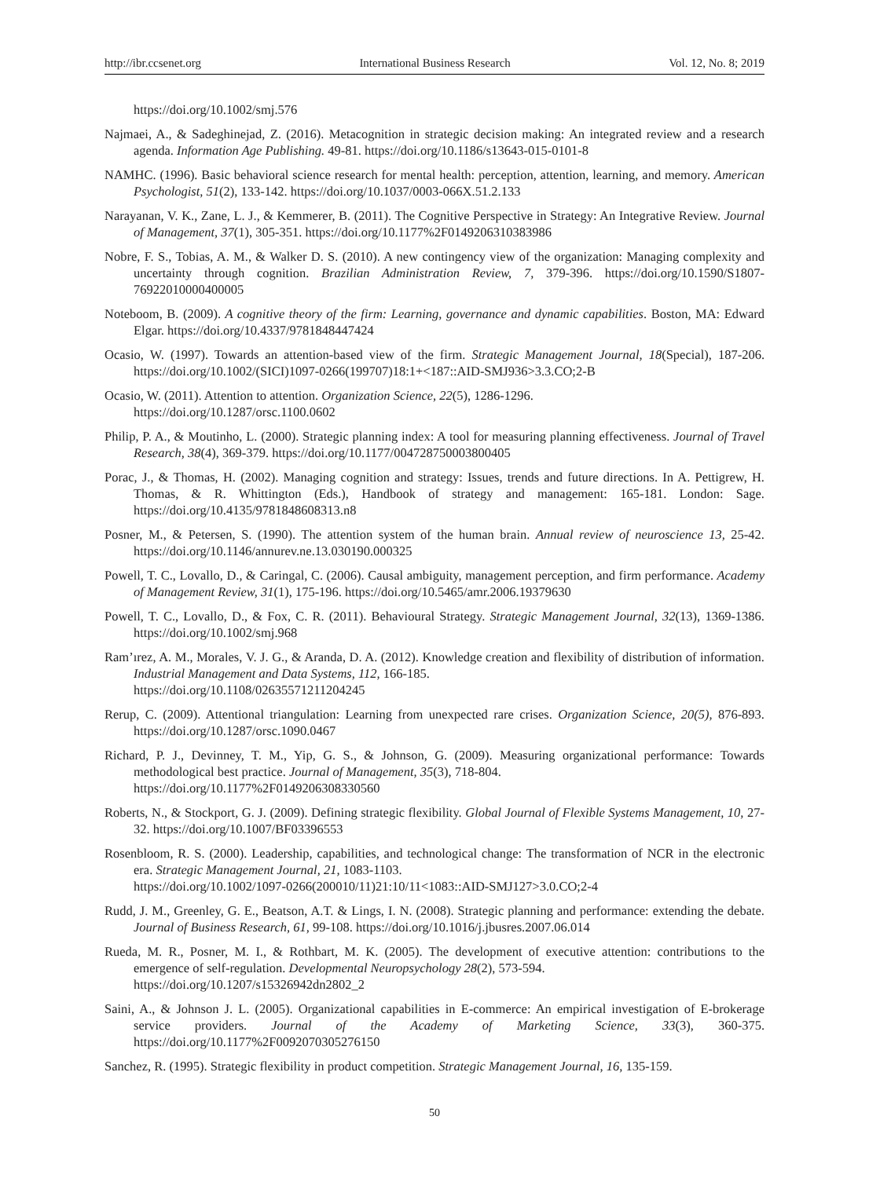http://ibr.ccsenet.org International Business Research Vol. 12, No. 8; 2019
https://doi.org/10.1002/smj.576
Najmaei, A., & Sadeghinejad, Z. (2016). Metacognition in strategic decision making: An integrated review and a research agenda. Information Age Publishing. 49-81. https://doi.org/10.1186/s13643-015-0101-8
NAMHC. (1996). Basic behavioral science research for mental health: perception, attention, learning, and memory. American Psychologist, 51(2), 133-142. https://doi.org/10.1037/0003-066X.51.2.133
Narayanan, V. K., Zane, L. J., & Kemmerer, B. (2011). The Cognitive Perspective in Strategy: An Integrative Review. Journal of Management, 37(1), 305-351. https://doi.org/10.1177%2F0149206310383986
Nobre, F. S., Tobias, A. M., & Walker D. S. (2010). A new contingency view of the organization: Managing complexity and uncertainty through cognition. Brazilian Administration Review, 7, 379-396. https://doi.org/10.1590/S1807-76922010000400005
Noteboom, B. (2009). A cognitive theory of the firm: Learning, governance and dynamic capabilities. Boston, MA: Edward Elgar. https://doi.org/10.4337/9781848447424
Ocasio, W. (1997). Towards an attention-based view of the firm. Strategic Management Journal, 18(Special), 187-206. https://doi.org/10.1002/(SICI)1097-0266(199707)18:1+<187::AID-SMJ936>3.3.CO;2-B
Ocasio, W. (2011). Attention to attention. Organization Science, 22(5), 1286-1296.
https://doi.org/10.1287/orsc.1100.0602
Philip, P. A., & Moutinho, L. (2000). Strategic planning index: A tool for measuring planning effectiveness. Journal of Travel Research, 38(4), 369-379. https://doi.org/10.1177/004728750003800405
Porac, J., & Thomas, H. (2002). Managing cognition and strategy: Issues, trends and future directions. In A. Pettigrew, H. Thomas, & R. Whittington (Eds.), Handbook of strategy and management: 165-181. London: Sage. https://doi.org/10.4135/9781848608313.n8
Posner, M., & Petersen, S. (1990). The attention system of the human brain. Annual review of neuroscience 13, 25-42. https://doi.org/10.1146/annurev.ne.13.030190.000325
Powell, T. C., Lovallo, D., & Caringal, C. (2006). Causal ambiguity, management perception, and firm performance. Academy of Management Review, 31(1), 175-196. https://doi.org/10.5465/amr.2006.19379630
Powell, T. C., Lovallo, D., & Fox, C. R. (2011). Behavioural Strategy. Strategic Management Journal, 32(13), 1369-1386. https://doi.org/10.1002/smj.968
Ram’ırez, A. M., Morales, V. J. G., & Aranda, D. A. (2012). Knowledge creation and flexibility of distribution of information. Industrial Management and Data Systems, 112, 166-185.
https://doi.org/10.1108/02635571211204245
Rerup, C. (2009). Attentional triangulation: Learning from unexpected rare crises. Organization Science, 20(5), 876-893. https://doi.org/10.1287/orsc.1090.0467
Richard, P. J., Devinney, T. M., Yip, G. S., & Johnson, G. (2009). Measuring organizational performance: Towards methodological best practice. Journal of Management, 35(3), 718-804.
https://doi.org/10.1177%2F0149206308330560
Roberts, N., & Stockport, G. J. (2009). Defining strategic flexibility. Global Journal of Flexible Systems Management, 10, 27-32. https://doi.org/10.1007/BF03396553
Rosenbloom, R. S. (2000). Leadership, capabilities, and technological change: The transformation of NCR in the electronic era. Strategic Management Journal, 21, 1083-1103.
https://doi.org/10.1002/1097-0266(200010/11)21:10/11<1083::AID-SMJ127>3.0.CO;2-4
Rudd, J. M., Greenley, G. E., Beatson, A.T. & Lings, I. N. (2008). Strategic planning and performance: extending the debate. Journal of Business Research, 61, 99-108. https://doi.org/10.1016/j.jbusres.2007.06.014
Rueda, M. R., Posner, M. I., & Rothbart, M. K. (2005). The development of executive attention: contributions to the emergence of self-regulation. Developmental Neuropsychology 28(2), 573-594.
https://doi.org/10.1207/s15326942dn2802_2
Saini, A., & Johnson J. L. (2005). Organizational capabilities in E-commerce: An empirical investigation of E-brokerage service providers. Journal of the Academy of Marketing Science, 33(3), 360-375. https://doi.org/10.1177%2F0092070305276150
Sanchez, R. (1995). Strategic flexibility in product competition. Strategic Management Journal, 16, 135-159.
50